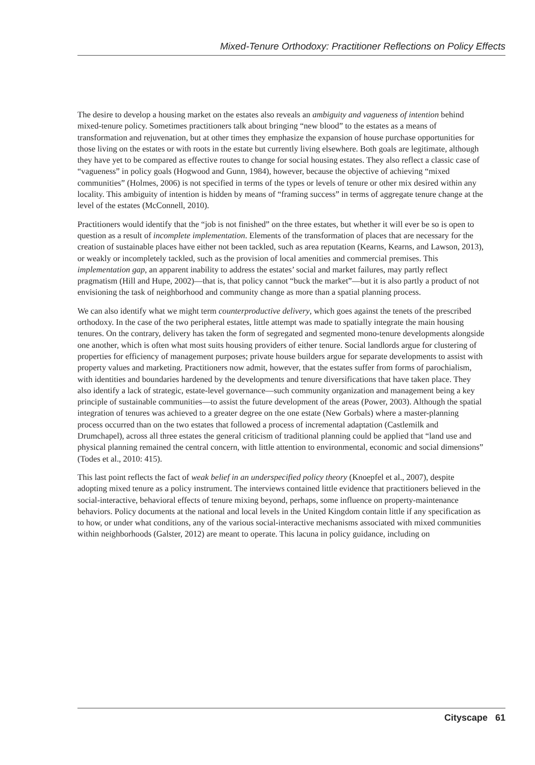Mixed-Tenure Orthodoxy: Practitioner Reflections on Policy Effects
The desire to develop a housing market on the estates also reveals an ambiguity and vagueness of intention behind mixed-tenure policy. Sometimes practitioners talk about bringing “new blood” to the estates as a means of transformation and rejuvenation, but at other times they emphasize the expansion of house purchase opportunities for those living on the estates or with roots in the estate but currently living elsewhere. Both goals are legitimate, although they have yet to be compared as effective routes to change for social housing estates. They also reflect a classic case of “vagueness” in policy goals (Hogwood and Gunn, 1984), however, because the objective of achieving “mixed communities” (Holmes, 2006) is not specified in terms of the types or levels of tenure or other mix desired within any locality. This ambiguity of intention is hidden by means of “framing success” in terms of aggregate tenure change at the level of the estates (McConnell, 2010).
Practitioners would identify that the “job is not finished” on the three estates, but whether it will ever be so is open to question as a result of incomplete implementation. Elements of the transformation of places that are necessary for the creation of sustainable places have either not been tackled, such as area reputation (Kearns, Kearns, and Lawson, 2013), or weakly or incompletely tackled, such as the provision of local amenities and commercial premises. This implementation gap, an apparent inability to address the estates’ social and market failures, may partly reflect pragmatism (Hill and Hupe, 2002)—that is, that policy cannot “buck the market”—but it is also partly a product of not envisioning the task of neighborhood and community change as more than a spatial planning process.
We can also identify what we might term counterproductive delivery, which goes against the tenets of the prescribed orthodoxy. In the case of the two peripheral estates, little attempt was made to spatially integrate the main housing tenures. On the contrary, delivery has taken the form of segregated and segmented mono-tenure developments alongside one another, which is often what most suits housing providers of either tenure. Social landlords argue for clustering of properties for efficiency of management purposes; private house builders argue for separate developments to assist with property values and marketing. Practitioners now admit, however, that the estates suffer from forms of parochialism, with identities and boundaries hardened by the developments and tenure diversifications that have taken place. They also identify a lack of strategic, estate-level governance—such community organization and management being a key principle of sustainable communities—to assist the future development of the areas (Power, 2003). Although the spatial integration of tenures was achieved to a greater degree on the one estate (New Gorbals) where a master-planning process occurred than on the two estates that followed a process of incremental adaptation (Castlemilk and Drumchapel), across all three estates the general criticism of traditional planning could be applied that “land use and physical planning remained the central concern, with little attention to environmental, economic and social dimensions” (Todes et al., 2010: 415).
This last point reflects the fact of weak belief in an underspecified policy theory (Knoepfel et al., 2007), despite adopting mixed tenure as a policy instrument. The interviews contained little evidence that practitioners believed in the social-interactive, behavioral effects of tenure mixing beyond, perhaps, some influence on property-maintenance behaviors. Policy documents at the national and local levels in the United Kingdom contain little if any specification as to how, or under what conditions, any of the various social-interactive mechanisms associated with mixed communities within neighborhoods (Galster, 2012) are meant to operate. This lacuna in policy guidance, including on
Cityscape 61